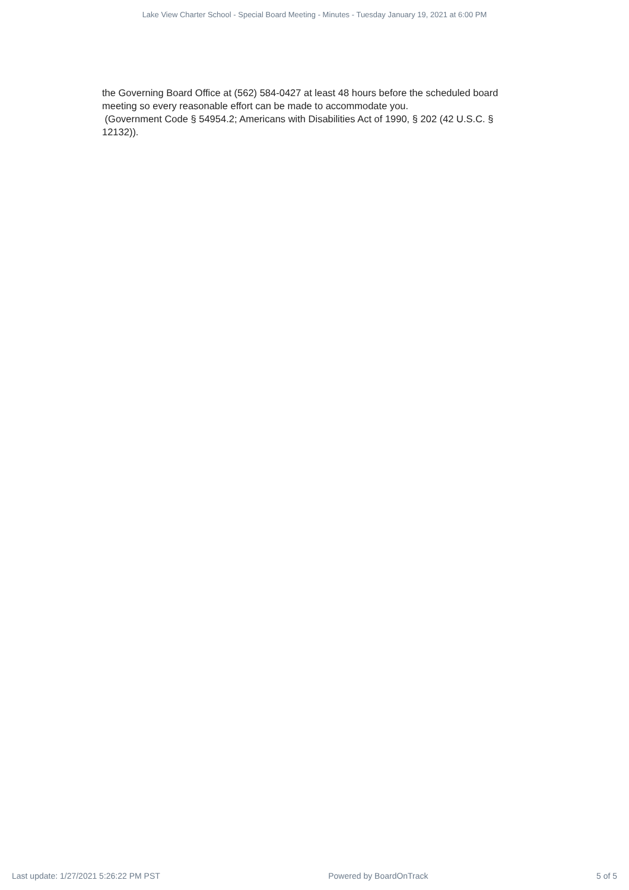Lake View Charter School - Special Board Meeting - Minutes - Tuesday January 19, 2021 at 6:00 PM
the Governing Board Office at (562) 584-0427 at least 48 hours before the scheduled board meeting so every reasonable effort can be made to accommodate you.
(Government Code § 54954.2; Americans with Disabilities Act of 1990, § 202 (42 U.S.C. § 12132)).
Last update: 1/27/2021 5:26:22 PM PST Powered by BoardOnTrack 5 of 5